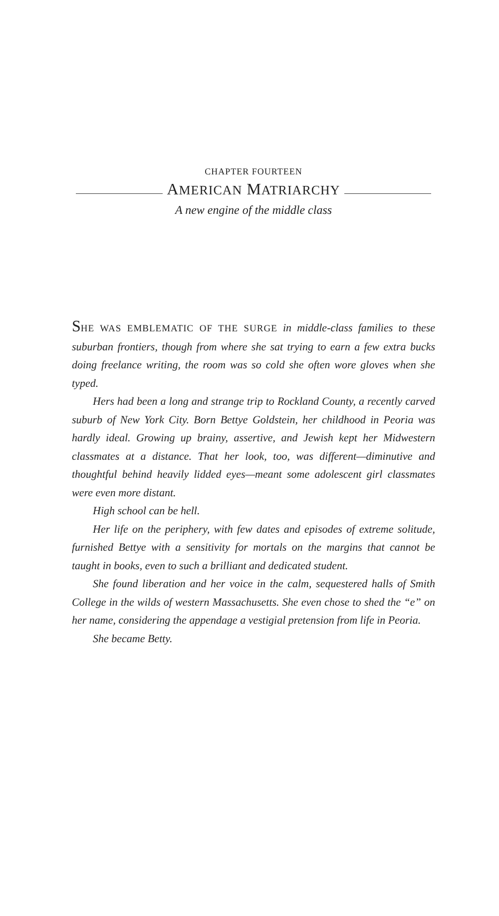CHAPTER FOURTEEN
AMERICAN MATRIARCHY
A new engine of the middle class
SHE WAS EMBLEMATIC OF THE SURGE in middle-class families to these suburban frontiers, though from where she sat trying to earn a few extra bucks doing freelance writing, the room was so cold she often wore gloves when she typed.
Hers had been a long and strange trip to Rockland County, a recently carved suburb of New York City. Born Bettye Goldstein, her childhood in Peoria was hardly ideal. Growing up brainy, assertive, and Jewish kept her Midwestern classmates at a distance. That her look, too, was different—diminutive and thoughtful behind heavily lidded eyes—meant some adolescent girl classmates were even more distant.
High school can be hell.
Her life on the periphery, with few dates and episodes of extreme solitude, furnished Bettye with a sensitivity for mortals on the margins that cannot be taught in books, even to such a brilliant and dedicated student.
She found liberation and her voice in the calm, sequestered halls of Smith College in the wilds of western Massachusetts. She even chose to shed the “e” on her name, considering the appendage a vestigial pretension from life in Peoria.
She became Betty.